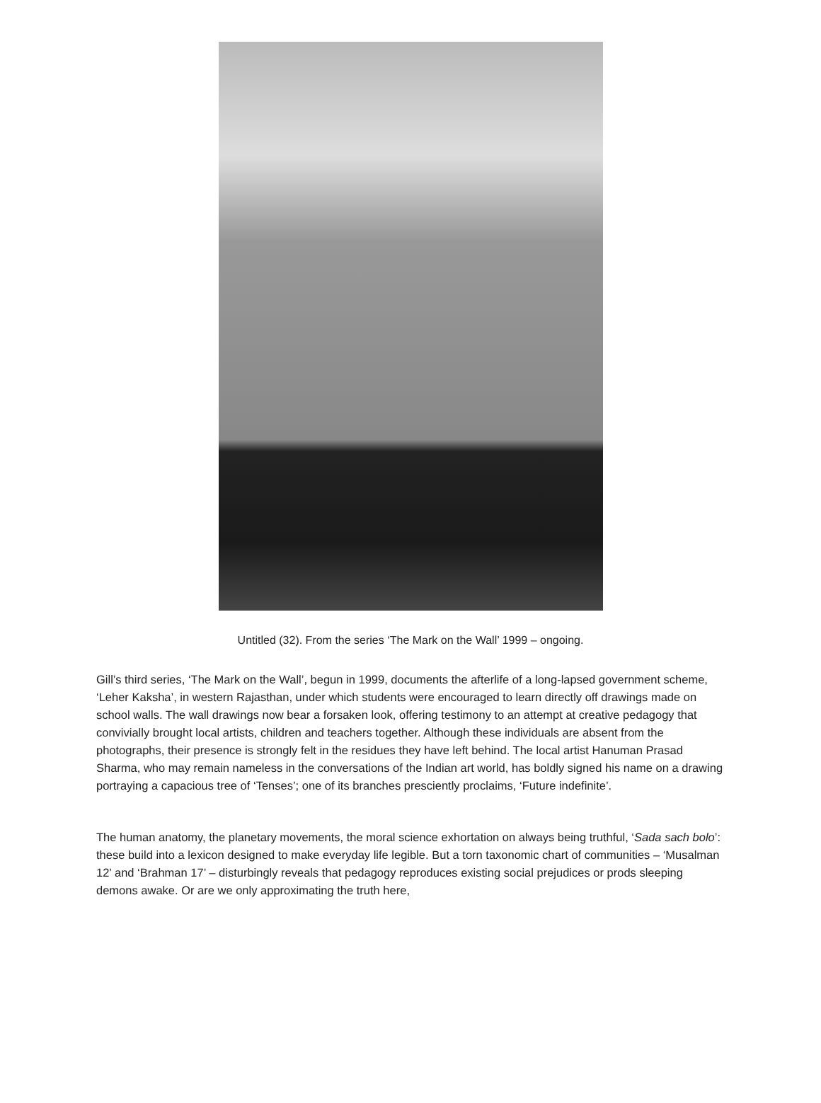Untitled (32). From the series ‘The Mark on the Wall’ 1999 – ongoing.
Gill’s third series, ‘The Mark on the Wall’, begun in 1999, documents the afterlife of a long-lapsed government scheme, ‘Leher Kaksha’, in western Rajasthan, under which students were encouraged to learn directly off drawings made on school walls. The wall drawings now bear a forsaken look, offering testimony to an attempt at creative pedagogy that convivially brought local artists, children and teachers together. Although these individuals are absent from the photographs, their presence is strongly felt in the residues they have left behind. The local artist Hanuman Prasad Sharma, who may remain nameless in the conversations of the Indian art world, has boldly signed his name on a drawing portraying a capacious tree of ‘Tenses’; one of its branches presciently proclaims, ‘Future indefinite’.
The human anatomy, the planetary movements, the moral science exhortation on always being truthful, ‘Sada sach bolo’: these build into a lexicon designed to make everyday life legible. But a torn taxonomic chart of communities – ‘Musalman 12’ and ‘Brahman 17’ – disturbingly reveals that pedagogy reproduces existing social prejudices or prods sleeping demons awake. Or are we only approximating the truth here,